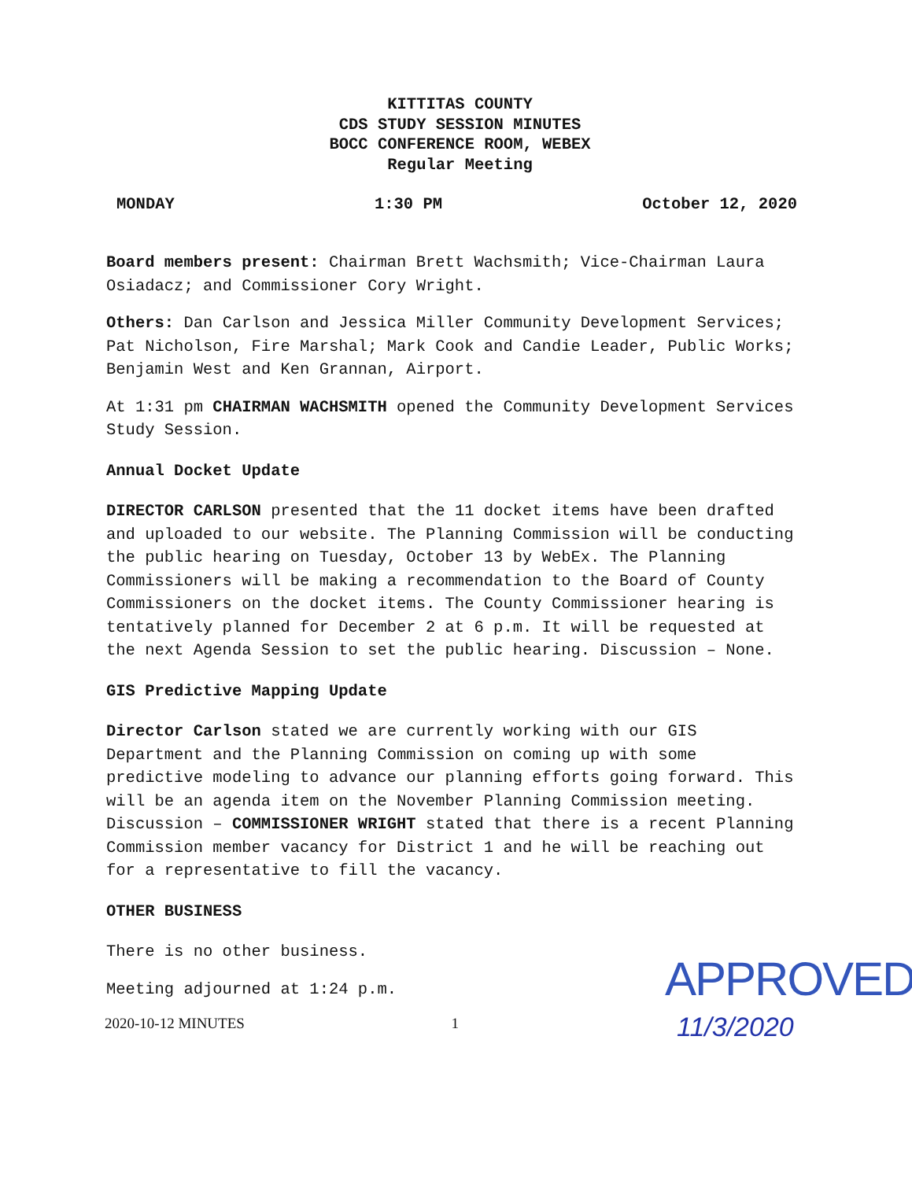KITTITAS COUNTY
CDS STUDY SESSION MINUTES
BOCC CONFERENCE ROOM, WEBEX
Regular Meeting
MONDAY 1:30 PM October 12, 2020
Board members present: Chairman Brett Wachsmith; Vice-Chairman Laura Osiadacz; and Commissioner Cory Wright.
Others: Dan Carlson and Jessica Miller Community Development Services; Pat Nicholson, Fire Marshal; Mark Cook and Candie Leader, Public Works; Benjamin West and Ken Grannan, Airport.
At 1:31 pm CHAIRMAN WACHSMITH opened the Community Development Services Study Session.
Annual Docket Update
DIRECTOR CARLSON presented that the 11 docket items have been drafted and uploaded to our website. The Planning Commission will be conducting the public hearing on Tuesday, October 13 by WebEx. The Planning Commissioners will be making a recommendation to the Board of County Commissioners on the docket items. The County Commissioner hearing is tentatively planned for December 2 at 6 p.m. It will be requested at the next Agenda Session to set the public hearing. Discussion – None.
GIS Predictive Mapping Update
Director Carlson stated we are currently working with our GIS Department and the Planning Commission on coming up with some predictive modeling to advance our planning efforts going forward. This will be an agenda item on the November Planning Commission meeting. Discussion – COMMISSIONER WRIGHT stated that there is a recent Planning Commission member vacancy for District 1 and he will be reaching out for a representative to fill the vacancy.
OTHER BUSINESS
There is no other business.
Meeting adjourned at 1:24 p.m.
2020-10-12 MINUTES 1
APPROVED
11/3/2020